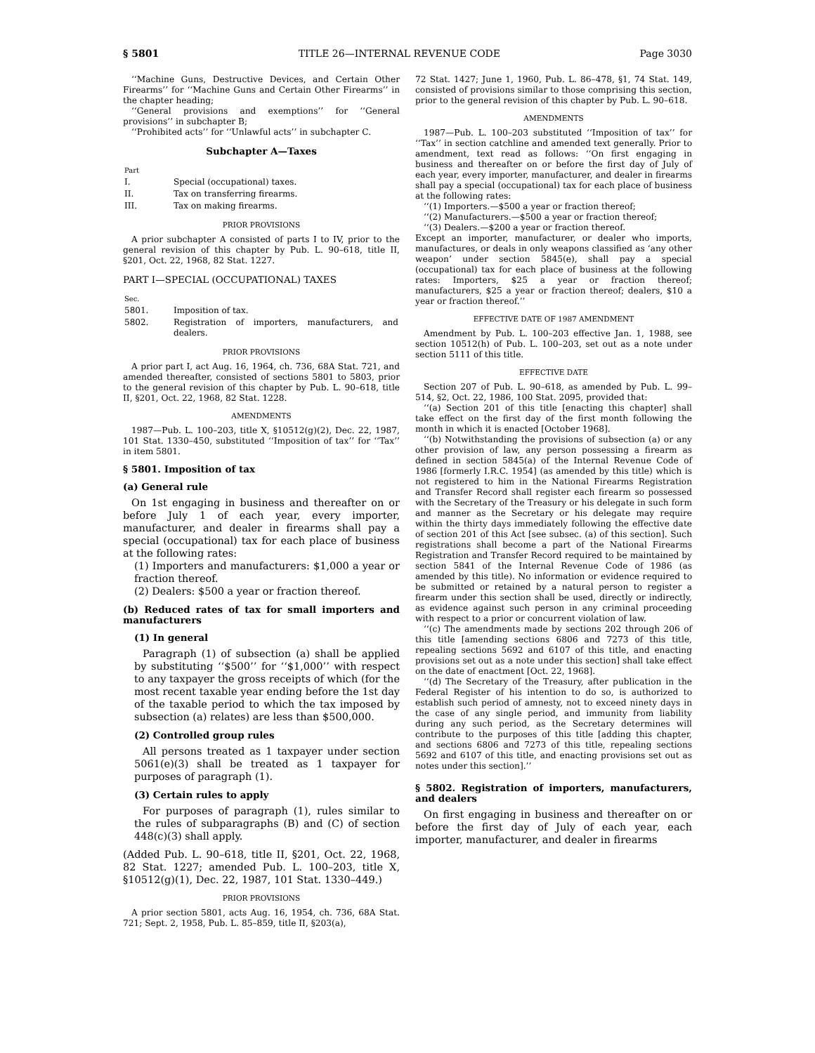§ 5801 TITLE 26—INTERNAL REVENUE CODE Page 3030
‘‘Machine Guns, Destructive Devices, and Certain Other Firearms’’ for ‘‘Machine Guns and Certain Other Firearms’’ in the chapter heading;
‘‘General provisions and exemptions’’ for ‘‘General provisions’’ in subchapter B;
‘‘Prohibited acts’’ for ‘‘Unlawful acts’’ in subchapter C.
Subchapter A—Taxes
| Part | |
| I. | Special (occupational) taxes. |
| II. | Tax on transferring firearms. |
| III. | Tax on making firearms. |
PRIOR PROVISIONS
A prior subchapter A consisted of parts I to IV, prior to the general revision of this chapter by Pub. L. 90–618, title II, §201, Oct. 22, 1968, 82 Stat. 1227.
PART I—SPECIAL (OCCUPATIONAL) TAXES
| Sec. | |
| 5801. | Imposition of tax. |
| 5802. | Registration of importers, manufacturers, and dealers. |
PRIOR PROVISIONS
A prior part I, act Aug. 16, 1964, ch. 736, 68A Stat. 721, and amended thereafter, consisted of sections 5801 to 5803, prior to the general revision of this chapter by Pub. L. 90–618, title II, §201, Oct. 22, 1968, 82 Stat. 1228.
AMENDMENTS
1987—Pub. L. 100–203, title X, §10512(g)(2), Dec. 22, 1987, 101 Stat. 1330–450, substituted ‘‘Imposition of tax’’ for ‘‘Tax’’ in item 5801.
§ 5801. Imposition of tax
(a) General rule
On 1st engaging in business and thereafter on or before July 1 of each year, every importer, manufacturer, and dealer in firearms shall pay a special (occupational) tax for each place of business at the following rates:
(1) Importers and manufacturers: $1,000 a year or fraction thereof.
(2) Dealers: $500 a year or fraction thereof.
(b) Reduced rates of tax for small importers and manufacturers
(1) In general
Paragraph (1) of subsection (a) shall be applied by substituting ‘‘$500’’ for ‘‘$1,000’’ with respect to any taxpayer the gross receipts of which (for the most recent taxable year ending before the 1st day of the taxable period to which the tax imposed by subsection (a) relates) are less than $500,000.
(2) Controlled group rules
All persons treated as 1 taxpayer under section 5061(e)(3) shall be treated as 1 taxpayer for purposes of paragraph (1).
(3) Certain rules to apply
For purposes of paragraph (1), rules similar to the rules of subparagraphs (B) and (C) of section 448(c)(3) shall apply.
(Added Pub. L. 90–618, title II, §201, Oct. 22, 1968, 82 Stat. 1227; amended Pub. L. 100–203, title X, §10512(g)(1), Dec. 22, 1987, 101 Stat. 1330–449.)
PRIOR PROVISIONS
A prior section 5801, acts Aug. 16, 1954, ch. 736, 68A Stat. 721; Sept. 2, 1958, Pub. L. 85–859, title II, §203(a),
72 Stat. 1427; June 1, 1960, Pub. L. 86–478, §1, 74 Stat. 149, consisted of provisions similar to those comprising this section, prior to the general revision of this chapter by Pub. L. 90–618.
AMENDMENTS
1987—Pub. L. 100–203 substituted ‘‘Imposition of tax’’ for ‘‘Tax’’ in section catchline and amended text generally. Prior to amendment, text read as follows: ‘‘On first engaging in business and thereafter on or before the first day of July of each year, every importer, manufacturer, and dealer in firearms shall pay a special (occupational) tax for each place of business at the following rates:
‘‘(1) Importers.—$500 a year or fraction thereof;
‘‘(2) Manufacturers.—$500 a year or fraction thereof;
‘‘(3) Dealers.—$200 a year or fraction thereof.
Except an importer, manufacturer, or dealer who imports, manufactures, or deals in only weapons classified as ‘any other weapon’ under section 5845(e), shall pay a special (occupational) tax for each place of business at the following rates: Importers, $25 a year or fraction thereof; manufacturers, $25 a year or fraction thereof; dealers, $10 a year or fraction thereof.’’
EFFECTIVE DATE OF 1987 AMENDMENT
Amendment by Pub. L. 100–203 effective Jan. 1, 1988, see section 10512(h) of Pub. L. 100–203, set out as a note under section 5111 of this title.
EFFECTIVE DATE
Section 207 of Pub. L. 90–618, as amended by Pub. L. 99–514, §2, Oct. 22, 1986, 100 Stat. 2095, provided that:
‘‘(a) Section 201 of this title [enacting this chapter] shall take effect on the first day of the first month following the month in which it is enacted [October 1968].
‘‘(b) Notwithstanding the provisions of subsection (a) or any other provision of law, any person possessing a firearm as defined in section 5845(a) of the Internal Revenue Code of 1986 [formerly I.R.C. 1954] (as amended by this title) which is not registered to him in the National Firearms Registration and Transfer Record shall register each firearm so possessed with the Secretary of the Treasury or his delegate in such form and manner as the Secretary or his delegate may require within the thirty days immediately following the effective date of section 201 of this Act [see subsec. (a) of this section]. Such registrations shall become a part of the National Firearms Registration and Transfer Record required to be maintained by section 5841 of the Internal Revenue Code of 1986 (as amended by this title). No information or evidence required to be submitted or retained by a natural person to register a firearm under this section shall be used, directly or indirectly, as evidence against such person in any criminal proceeding with respect to a prior or concurrent violation of law.
‘‘(c) The amendments made by sections 202 through 206 of this title [amending sections 6806 and 7273 of this title, repealing sections 5692 and 6107 of this title, and enacting provisions set out as a note under this section] shall take effect on the date of enactment [Oct. 22, 1968].
‘‘(d) The Secretary of the Treasury, after publication in the Federal Register of his intention to do so, is authorized to establish such period of amnesty, not to exceed ninety days in the case of any single period, and immunity from liability during any such period, as the Secretary determines will contribute to the purposes of this title [adding this chapter, and sections 6806 and 7273 of this title, repealing sections 5692 and 6107 of this title, and enacting provisions set out as notes under this section].’’
§ 5802. Registration of importers, manufacturers, and dealers
On first engaging in business and thereafter on or before the first day of July of each year, each importer, manufacturer, and dealer in firearms